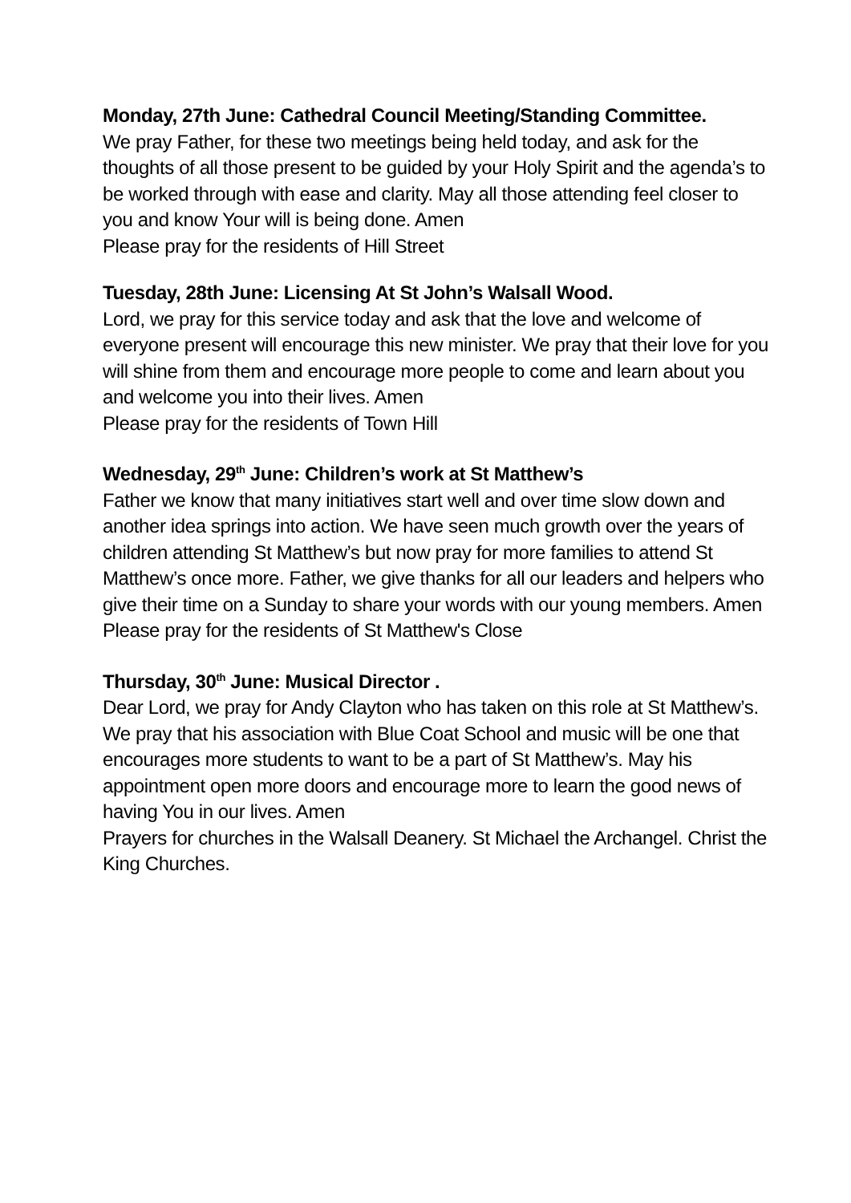Monday, 27th June: Cathedral Council Meeting/Standing Committee.
We pray Father, for these two meetings being held today, and ask for the thoughts of all those present to be guided by your Holy Spirit and the agenda’s to be worked through with ease and clarity. May all those attending feel closer to you and know Your will is being done. Amen
Please pray for the residents of Hill Street
Tuesday, 28th June: Licensing At St John’s Walsall Wood.
Lord, we pray for this service today and ask that the love and welcome of everyone present will encourage this new minister. We pray that their love for you will shine from them and encourage more people to come and learn about you and welcome you into their lives. Amen
Please pray for the residents of Town Hill
Wednesday, 29<sup>th</sup> June: Children’s work at St Matthew’s
Father we know that many initiatives start well and over time slow down and another idea springs into action. We have seen much growth over the years of children attending St Matthew’s but now pray for more families to attend St Matthew’s once more. Father, we give thanks for all our leaders and helpers who give their time on a Sunday to share your words with our young members. Amen
Please pray for the residents of St Matthew's Close
Thursday, 30<sup>th</sup> June: Musical Director .
Dear Lord, we pray for Andy Clayton who has taken on this role at St Matthew’s. We pray that his association with Blue Coat School and music will be one that encourages more students to want to be a part of St Matthew’s. May his appointment open more doors and encourage more to learn the good news of having You in our lives. Amen
Prayers for churches in the Walsall Deanery. St Michael the Archangel. Christ the King Churches.